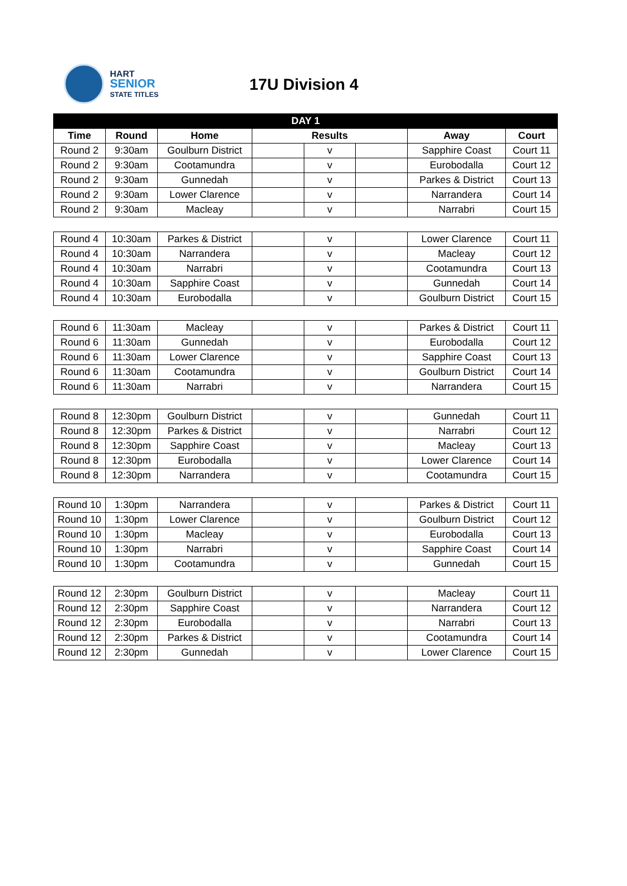HART
SENIOR
STATE TITLES
17U Division 4
| DAY 1 | | | | | | | |
| --- | --- | --- | --- | --- | --- | --- | --- |
| Time | Round | Home | Results | | | Away | Court |
| Round 2 | 9:30am | Goulburn District | | v | | Sapphire Coast | Court 11 |
| Round 2 | 9:30am | Cootamundra | | v | | Eurobodalla | Court 12 |
| Round 2 | 9:30am | Gunnedah | | v | | Parkes & District | Court 13 |
| Round 2 | 9:30am | Lower Clarence | | v | | Narrandera | Court 14 |
| Round 2 | 9:30am | Macleay | | v | | Narrabri | Court 15 |
| Round 4 | 10:30am | Parkes & District | | v | | Lower Clarence | Court 11 |
| Round 4 | 10:30am | Narrandera | | v | | Macleay | Court 12 |
| Round 4 | 10:30am | Narrabri | | v | | Cootamundra | Court 13 |
| Round 4 | 10:30am | Sapphire Coast | | v | | Gunnedah | Court 14 |
| Round 4 | 10:30am | Eurobodalla | | v | | Goulburn District | Court 15 |
| Round 6 | 11:30am | Macleay | | v | | Parkes & District | Court 11 |
| Round 6 | 11:30am | Gunnedah | | v | | Eurobodalla | Court 12 |
| Round 6 | 11:30am | Lower Clarence | | v | | Sapphire Coast | Court 13 |
| Round 6 | 11:30am | Cootamundra | | v | | Goulburn District | Court 14 |
| Round 6 | 11:30am | Narrabri | | v | | Narrandera | Court 15 |
| Round 8 | 12:30pm | Goulburn District | | v | | Gunnedah | Court 11 |
| Round 8 | 12:30pm | Parkes & District | | v | | Narrabri | Court 12 |
| Round 8 | 12:30pm | Sapphire Coast | | v | | Macleay | Court 13 |
| Round 8 | 12:30pm | Eurobodalla | | v | | Lower Clarence | Court 14 |
| Round 8 | 12:30pm | Narrandera | | v | | Cootamundra | Court 15 |
| Round 10 | 1:30pm | Narrandera | | v | | Parkes & District | Court 11 |
| Round 10 | 1:30pm | Lower Clarence | | v | | Goulburn District | Court 12 |
| Round 10 | 1:30pm | Macleay | | v | | Eurobodalla | Court 13 |
| Round 10 | 1:30pm | Narrabri | | v | | Sapphire Coast | Court 14 |
| Round 10 | 1:30pm | Cootamundra | | v | | Gunnedah | Court 15 |
| Round 12 | 2:30pm | Goulburn District | | v | | Macleay | Court 11 |
| Round 12 | 2:30pm | Sapphire Coast | | v | | Narrandera | Court 12 |
| Round 12 | 2:30pm | Eurobodalla | | v | | Narrabri | Court 13 |
| Round 12 | 2:30pm | Parkes & District | | v | | Cootamundra | Court 14 |
| Round 12 | 2:30pm | Gunnedah | | v | | Lower Clarence | Court 15 |